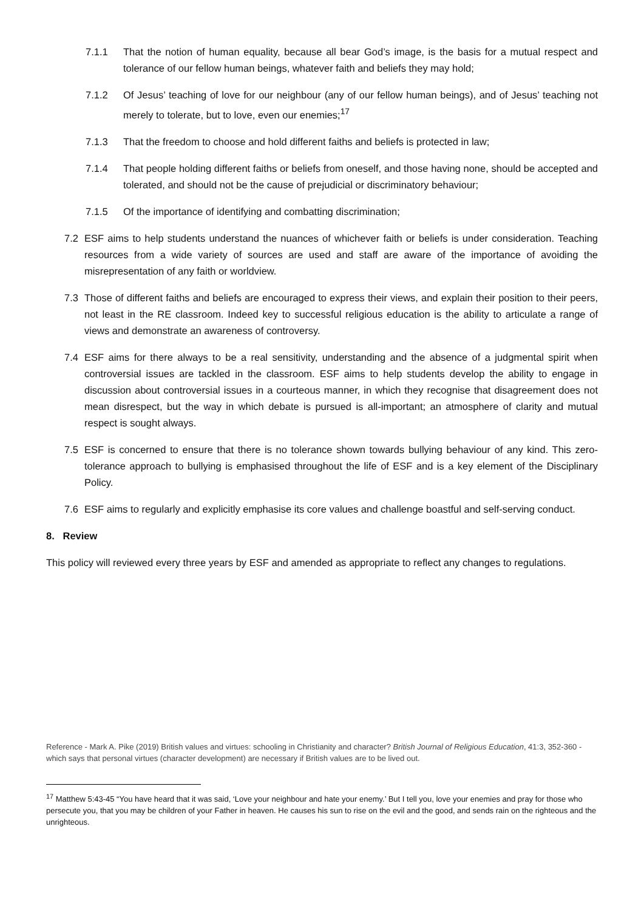7.1.1 That the notion of human equality, because all bear God’s image, is the basis for a mutual respect and tolerance of our fellow human beings, whatever faith and beliefs they may hold;
7.1.2 Of Jesus’ teaching of love for our neighbour (any of our fellow human beings), and of Jesus’ teaching not merely to tolerate, but to love, even our enemies;<sup>17</sup>
7.1.3 That the freedom to choose and hold different faiths and beliefs is protected in law;
7.1.4 That people holding different faiths or beliefs from oneself, and those having none, should be accepted and tolerated, and should not be the cause of prejudicial or discriminatory behaviour;
7.1.5 Of the importance of identifying and combatting discrimination;
7.2 ESF aims to help students understand the nuances of whichever faith or beliefs is under consideration. Teaching resources from a wide variety of sources are used and staff are aware of the importance of avoiding the misrepresentation of any faith or worldview.
7.3 Those of different faiths and beliefs are encouraged to express their views, and explain their position to their peers, not least in the RE classroom. Indeed key to successful religious education is the ability to articulate a range of views and demonstrate an awareness of controversy.
7.4 ESF aims for there always to be a real sensitivity, understanding and the absence of a judgmental spirit when controversial issues are tackled in the classroom. ESF aims to help students develop the ability to engage in discussion about controversial issues in a courteous manner, in which they recognise that disagreement does not mean disrespect, but the way in which debate is pursued is all-important; an atmosphere of clarity and mutual respect is sought always.
7.5 ESF is concerned to ensure that there is no tolerance shown towards bullying behaviour of any kind. This zero-tolerance approach to bullying is emphasised throughout the life of ESF and is a key element of the Disciplinary Policy.
7.6 ESF aims to regularly and explicitly emphasise its core values and challenge boastful and self-serving conduct.
8. Review
This policy will reviewed every three years by ESF and amended as appropriate to reflect any changes to regulations.
Reference - Mark A. Pike (2019) British values and virtues: schooling in Christianity and character? British Journal of Religious Education, 41:3, 352-360 - which says that personal virtues (character development) are necessary if British values are to be lived out.
<sup>17</sup> Matthew 5:43-45 “You have heard that it was said, ‘Love your neighbour and hate your enemy.’ But I tell you, love your enemies and pray for those who persecute you, that you may be children of your Father in heaven. He causes his sun to rise on the evil and the good, and sends rain on the righteous and the unrighteous.